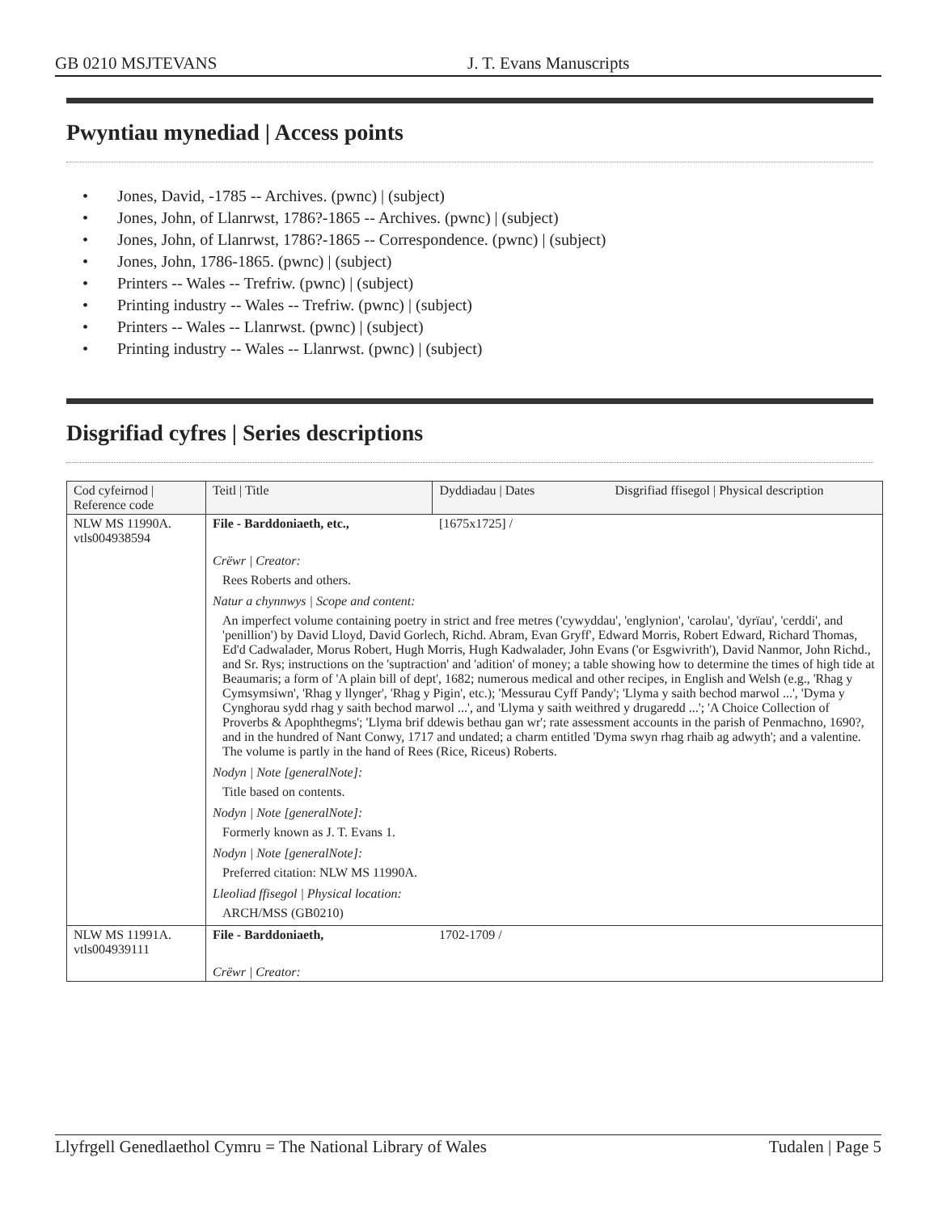GB 0210 MSJTEVANS J. T. Evans Manuscripts
Pwyntiau mynediad | Access points
• Jones, David, -1785 -- Archives. (pwnc) | (subject)
• Jones, John, of Llanrwst, 1786?-1865 -- Archives. (pwnc) | (subject)
• Jones, John, of Llanrwst, 1786?-1865 -- Correspondence. (pwnc) | (subject)
• Jones, John, 1786-1865. (pwnc) | (subject)
• Printers -- Wales -- Trefriw. (pwnc) | (subject)
• Printing industry -- Wales -- Trefriw. (pwnc) | (subject)
• Printers -- Wales -- Llanrwst. (pwnc) | (subject)
• Printing industry -- Wales -- Llanrwst. (pwnc) | (subject)
Disgrifiad cyfres | Series descriptions
| Cod cyfeirnod / Reference code | Teitl / Title | Dyddiadau / Dates | Disgrifiad ffisegol / Physical description |
| --- | --- | --- | --- |
| NLW MS 11990A. vtls004938594 | File - Barddoniaeth, etc., | [1675x1725] / | |
| | Crëwr / Creator: | | |
| | Rees Roberts and others. | | |
| | Natur a chynnwys / Scope and content: | | |
| | An imperfect volume containing poetry in strict and free metres ('cywyddau', 'englynion', 'carolau', 'dyrïau', 'cerddi', and 'penillion') by David Lloyd, David Gorlech, Richd. Abram, Evan Gryff', Edward Morris, Robert Edward, Richard Thomas, Ed'd Cadwalader, Morus Robert, Hugh Morris, Hugh Kadwalader, John Evans ('or Esgwivrith'), David Nanmor, John Richd., and Sr. Rys; instructions on the 'suptraction' and 'adition' of money; a table showing how to determine the times of high tide at Beaumaris; a form of 'A plain bill of dept', 1682; numerous medical and other recipes, in English and Welsh (e.g., 'Rhag y Cymsymsiwn', 'Rhag y llynger', 'Rhag y Pigin', etc.); 'Messurau Cyff Pandy'; 'Llyma y saith bechod marwol ...', 'Dyma y Cynghorau sydd rhag y saith bechod marwol ...', and 'Llyma y saith weithred y drugaredd ...'; 'A Choice Collection of Proverbs & Apophthegms'; 'Llyma brif ddewis bethau gan wr'; rate assessment accounts in the parish of Penmachno, 1690?, and in the hundred of Nant Conwy, 1717 and undated; a charm entitled 'Dyma swyn rhag rhaib ag adwyth'; and a valentine. The volume is partly in the hand of Rees (Rice, Riceus) Roberts. | | |
| | Nodyn / Note [generalNote]: | | |
| | Title based on contents. | | |
| | Nodyn / Note [generalNote]: | | |
| | Formerly known as J. T. Evans 1. | | |
| | Nodyn / Note [generalNote]: | | |
| | Preferred citation: NLW MS 11990A. | | |
| | Lleoliad ffisegol / Physical location: | | |
| | ARCH/MSS (GB0210) | | |
| NLW MS 11991A. vtls004939111 | File - Barddoniaeth, | 1702-1709 / | |
| | Crëwr / Creator: | | |
Llyfrgell Genedlaethol Cymru = The National Library of Wales Tudalen | Page 5